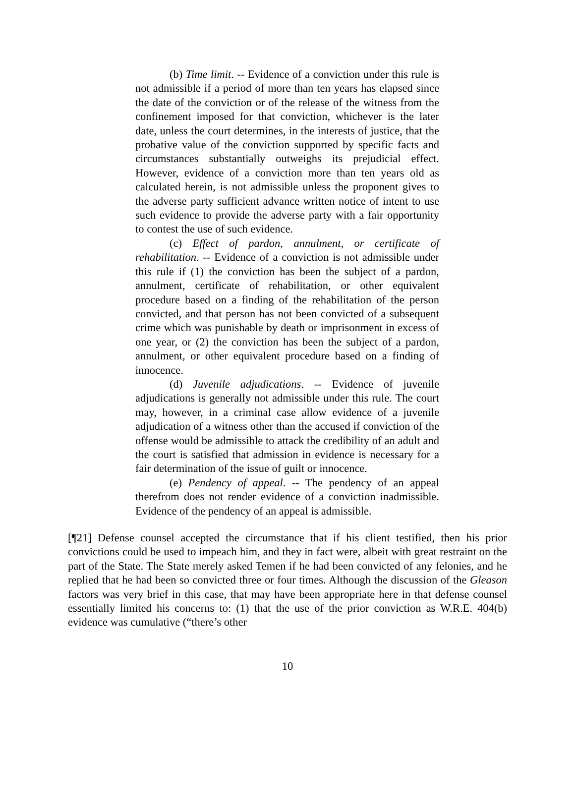(b) Time limit. -- Evidence of a conviction under this rule is not admissible if a period of more than ten years has elapsed since the date of the conviction or of the release of the witness from the confinement imposed for that conviction, whichever is the later date, unless the court determines, in the interests of justice, that the probative value of the conviction supported by specific facts and circumstances substantially outweighs its prejudicial effect. However, evidence of a conviction more than ten years old as calculated herein, is not admissible unless the proponent gives to the adverse party sufficient advance written notice of intent to use such evidence to provide the adverse party with a fair opportunity to contest the use of such evidence.
(c) Effect of pardon, annulment, or certificate of rehabilitation. -- Evidence of a conviction is not admissible under this rule if (1) the conviction has been the subject of a pardon, annulment, certificate of rehabilitation, or other equivalent procedure based on a finding of the rehabilitation of the person convicted, and that person has not been convicted of a subsequent crime which was punishable by death or imprisonment in excess of one year, or (2) the conviction has been the subject of a pardon, annulment, or other equivalent procedure based on a finding of innocence.
(d) Juvenile adjudications. -- Evidence of juvenile adjudications is generally not admissible under this rule. The court may, however, in a criminal case allow evidence of a juvenile adjudication of a witness other than the accused if conviction of the offense would be admissible to attack the credibility of an adult and the court is satisfied that admission in evidence is necessary for a fair determination of the issue of guilt or innocence.
(e) Pendency of appeal. -- The pendency of an appeal therefrom does not render evidence of a conviction inadmissible. Evidence of the pendency of an appeal is admissible.
[¶21] Defense counsel accepted the circumstance that if his client testified, then his prior convictions could be used to impeach him, and they in fact were, albeit with great restraint on the part of the State. The State merely asked Temen if he had been convicted of any felonies, and he replied that he had been so convicted three or four times. Although the discussion of the Gleason factors was very brief in this case, that may have been appropriate here in that defense counsel essentially limited his concerns to: (1) that the use of the prior conviction as W.R.E. 404(b) evidence was cumulative (“there’s other
10